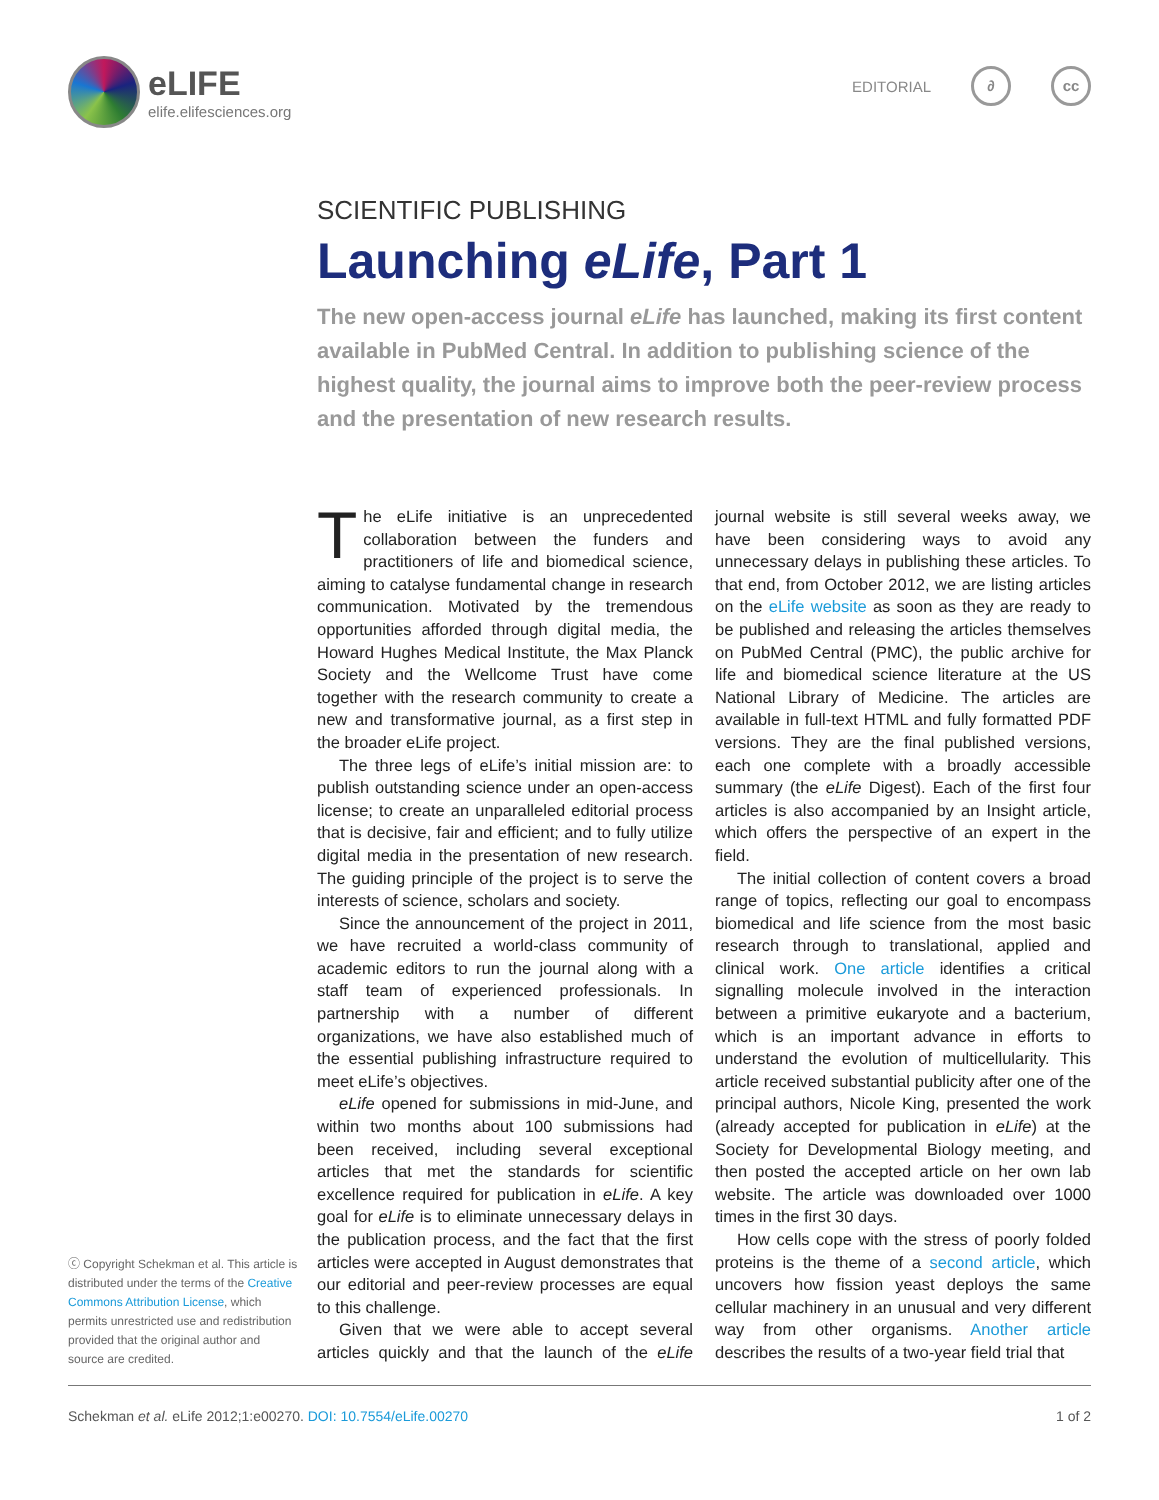eLIFE
elife.elifesciences.org
EDITORIAL ∂ cc
SCIENTIFIC PUBLISHING
Launching eLife, Part 1
The new open-access journal eLife has launched, making its first content available in PubMed Central. In addition to publishing science of the highest quality, the journal aims to improve both the peer-review process and the presentation of new research results.
The eLife initiative is an unprecedented collaboration between the funders and practitioners of life and biomedical science, aiming to catalyse fundamental change in research communication. Motivated by the tremendous opportunities afforded through digital media, the Howard Hughes Medical Institute, the Max Planck Society and the Wellcome Trust have come together with the research community to create a new and transformative journal, as a first step in the broader eLife project.
The three legs of eLife’s initial mission are: to publish outstanding science under an open-access license; to create an unparalleled editorial process that is decisive, fair and efficient; and to fully utilize digital media in the presentation of new research. The guiding principle of the project is to serve the interests of science, scholars and society.
Since the announcement of the project in 2011, we have recruited a world-class community of academic editors to run the journal along with a staff team of experienced professionals. In partnership with a number of different organizations, we have also established much of the essential publishing infrastructure required to meet eLife’s objectives.
eLife opened for submissions in mid-June, and within two months about 100 submissions had been received, including several exceptional articles that met the standards for scientific excellence required for publication in eLife. A key goal for eLife is to eliminate unnecessary delays in the publication process, and the fact that the first articles were accepted in August demonstrates that our editorial and peer-review processes are equal to this challenge.
Given that we were able to accept several articles quickly and that the launch of the eLife journal website is still several weeks away, we have been considering ways to avoid any unnecessary delays in publishing these articles. To that end, from October 2012, we are listing articles on the eLife website as soon as they are ready to be published and releasing the articles themselves on PubMed Central (PMC), the public archive for life and biomedical science literature at the US National Library of Medicine. The articles are available in full-text HTML and fully formatted PDF versions. They are the final published versions, each one complete with a broadly accessible summary (the eLife Digest). Each of the first four articles is also accompanied by an Insight article, which offers the perspective of an expert in the field.
The initial collection of content covers a broad range of topics, reflecting our goal to encompass biomedical and life science from the most basic research through to translational, applied and clinical work. One article identifies a critical signalling molecule involved in the interaction between a primitive eukaryote and a bacterium, which is an important advance in efforts to understand the evolution of multicellularity. This article received substantial publicity after one of the principal authors, Nicole King, presented the work (already accepted for publication in eLife) at the Society for Developmental Biology meeting, and then posted the accepted article on her own lab website. The article was downloaded over 1000 times in the first 30 days.
How cells cope with the stress of poorly folded proteins is the theme of a second article, which uncovers how fission yeast deploys the same cellular machinery in an unusual and very different way from other organisms. Another article describes the results of a two-year field trial that
ⓒ Copyright Schekman et al. This article is distributed under the terms of the Creative Commons Attribution License, which permits unrestricted use and redistribution provided that the original author and source are credited.
Schekman et al. eLife 2012;1:e00270. DOI: 10.7554/eLife.00270 1 of 2